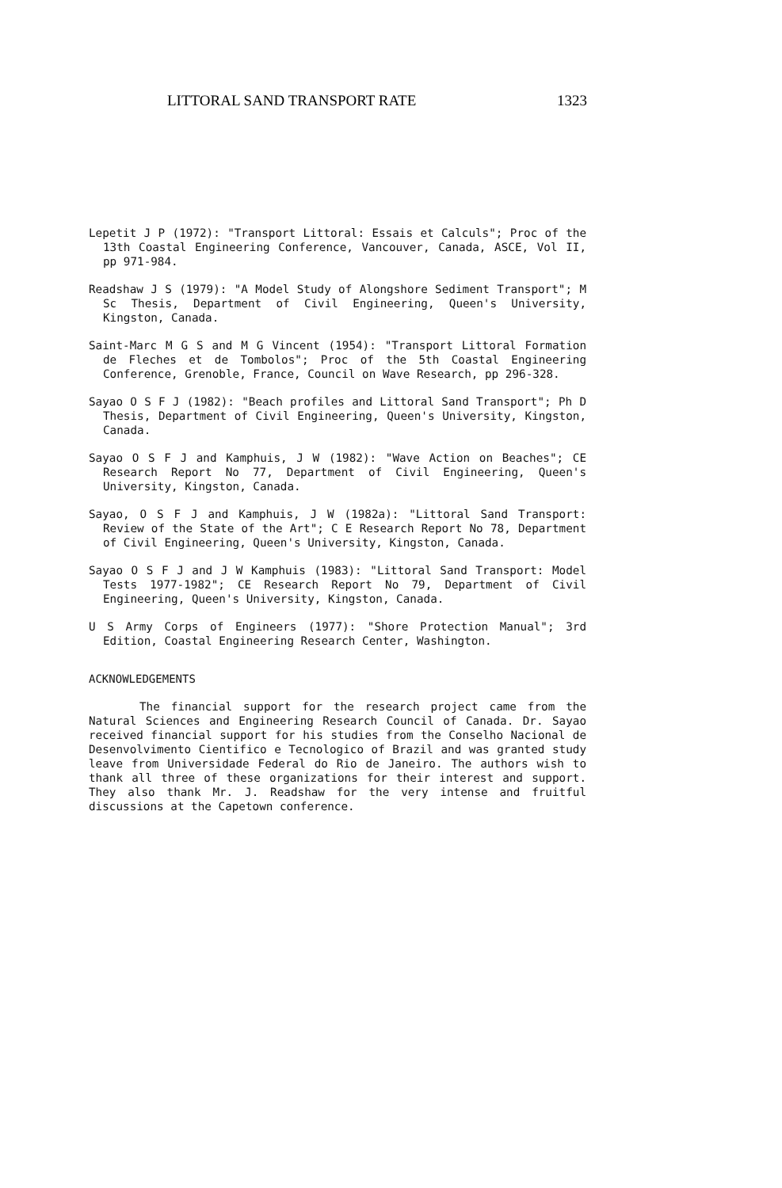LITTORAL SAND TRANSPORT RATE 1323
Lepetit J P (1972): "Transport Littoral: Essais et Calculs"; Proc of the 13th Coastal Engineering Conference, Vancouver, Canada, ASCE, Vol II, pp 971-984.
Readshaw J S (1979): "A Model Study of Alongshore Sediment Transport"; M Sc Thesis, Department of Civil Engineering, Queen's University, Kingston, Canada.
Saint-Marc M G S and M G Vincent (1954): "Transport Littoral Formation de Fleches et de Tombolos"; Proc of the 5th Coastal Engineering Conference, Grenoble, France, Council on Wave Research, pp 296-328.
Sayao O S F J (1982): "Beach profiles and Littoral Sand Transport"; Ph D Thesis, Department of Civil Engineering, Queen's University, Kingston, Canada.
Sayao O S F J and Kamphuis, J W (1982): "Wave Action on Beaches"; CE Research Report No 77, Department of Civil Engineering, Queen's University, Kingston, Canada.
Sayao, O S F J and Kamphuis, J W (1982a): "Littoral Sand Transport: Review of the State of the Art"; C E Research Report No 78, Department of Civil Engineering, Queen's University, Kingston, Canada.
Sayao O S F J and J W Kamphuis (1983): "Littoral Sand Transport: Model Tests 1977-1982"; CE Research Report No 79, Department of Civil Engineering, Queen's University, Kingston, Canada.
U S Army Corps of Engineers (1977): "Shore Protection Manual"; 3rd Edition, Coastal Engineering Research Center, Washington.
ACKNOWLEDGEMENTS
The financial support for the research project came from the Natural Sciences and Engineering Research Council of Canada. Dr. Sayao received financial support for his studies from the Conselho Nacional de Desenvolvimento Cientifico e Tecnologico of Brazil and was granted study leave from Universidade Federal do Rio de Janeiro. The authors wish to thank all three of these organizations for their interest and support. They also thank Mr. J. Readshaw for the very intense and fruitful discussions at the Capetown conference.